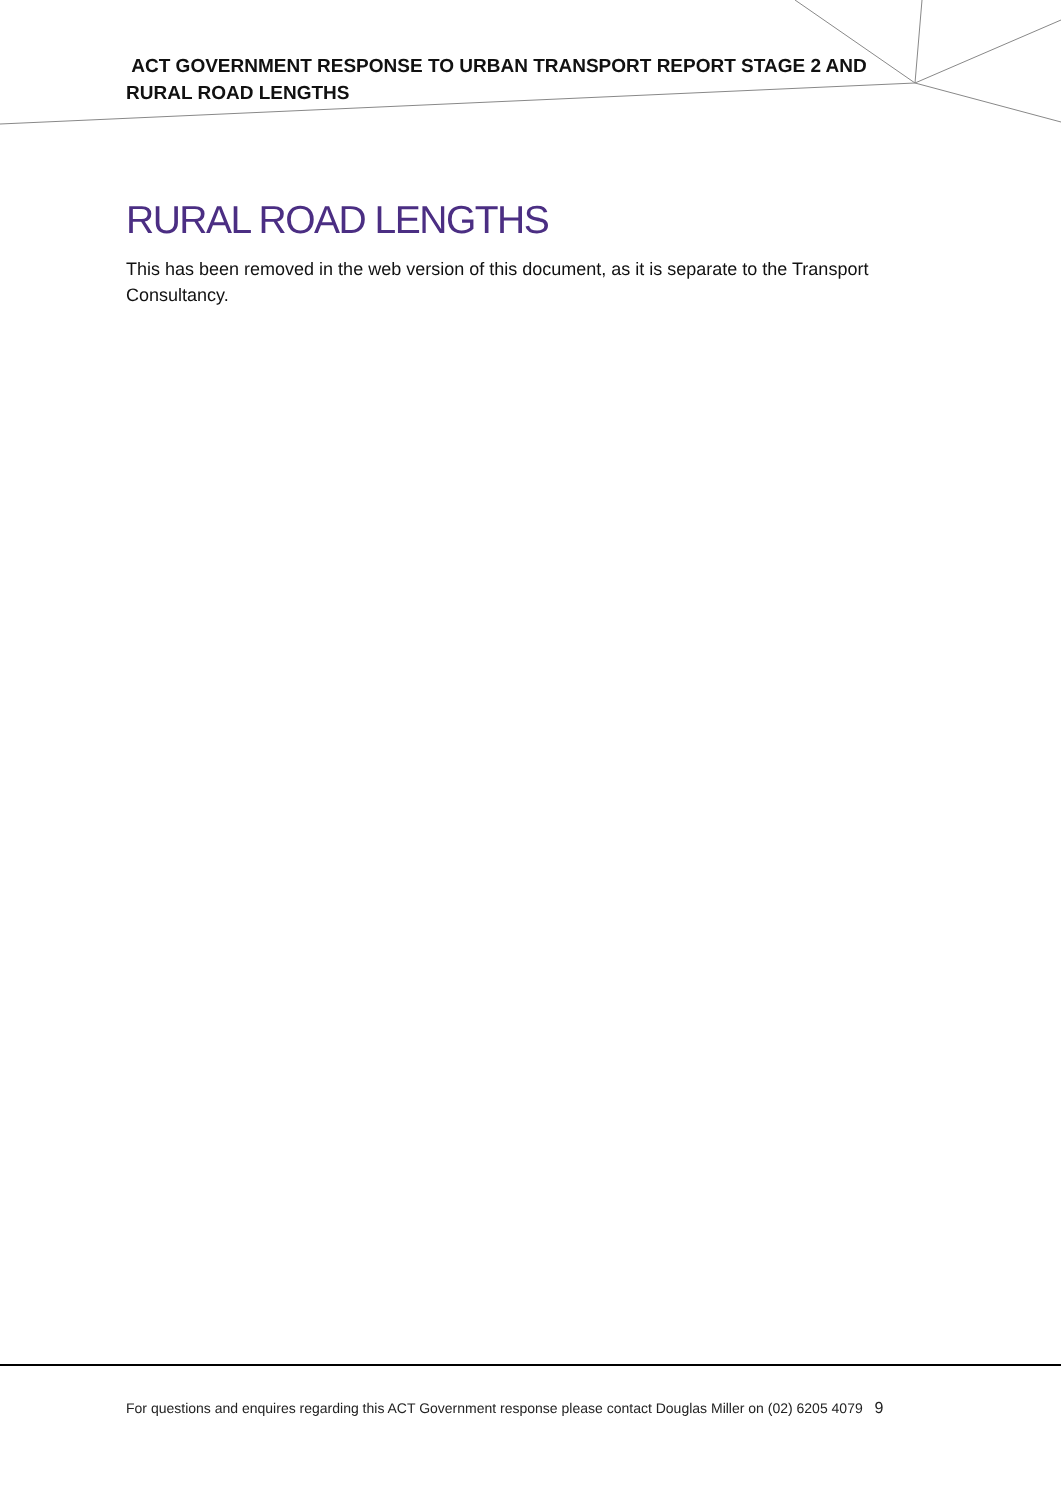ACT GOVERNMENT RESPONSE TO URBAN TRANSPORT REPORT STAGE 2 AND RURAL ROAD LENGTHS
RURAL ROAD LENGTHS
This has been removed in the web version of this document, as it is separate to the Transport Consultancy.
For questions and enquires regarding this ACT Government response please contact Douglas Miller on (02) 6205 4079 9